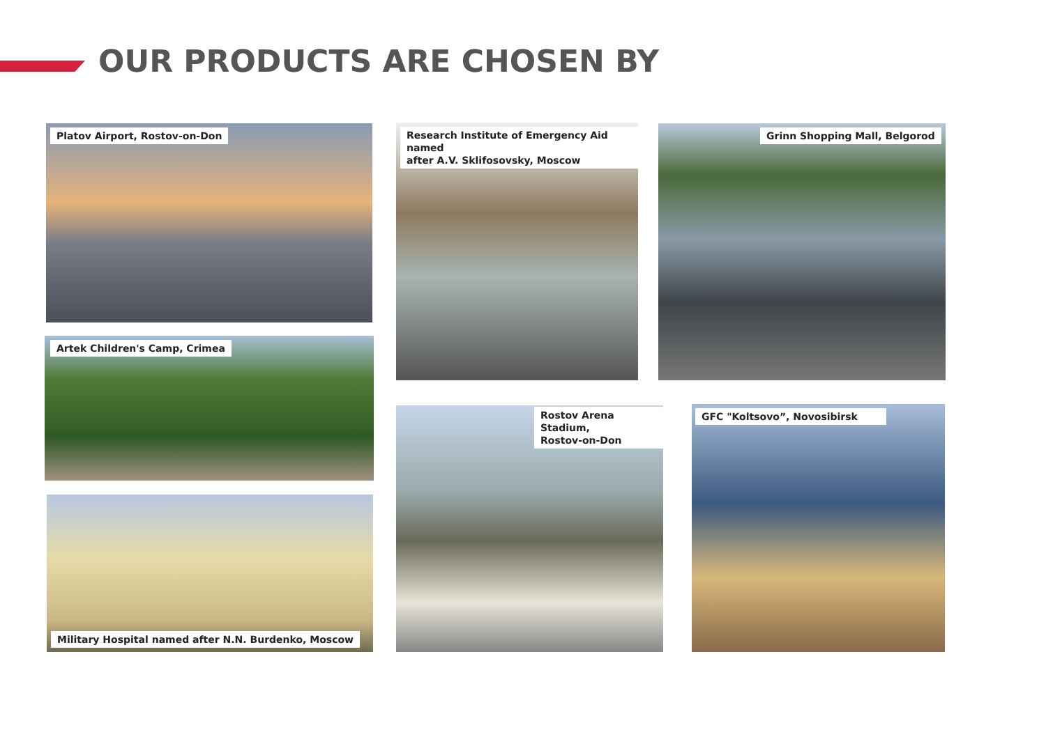OUR PRODUCTS ARE CHOSEN BY
Platov Airport, Rostov-on-Don
Artek Children's Camp, Crimea
Military Hospital named after N.N. Burdenko, Moscow
Research Institute of Emergency Aid named
after A.V. Sklifosovsky, Moscow
Rostov Arena Stadium,
Rostov-on-Don
Grinn Shopping Mall, Belgorod
GFC "Koltsovo”, Novosibirsk